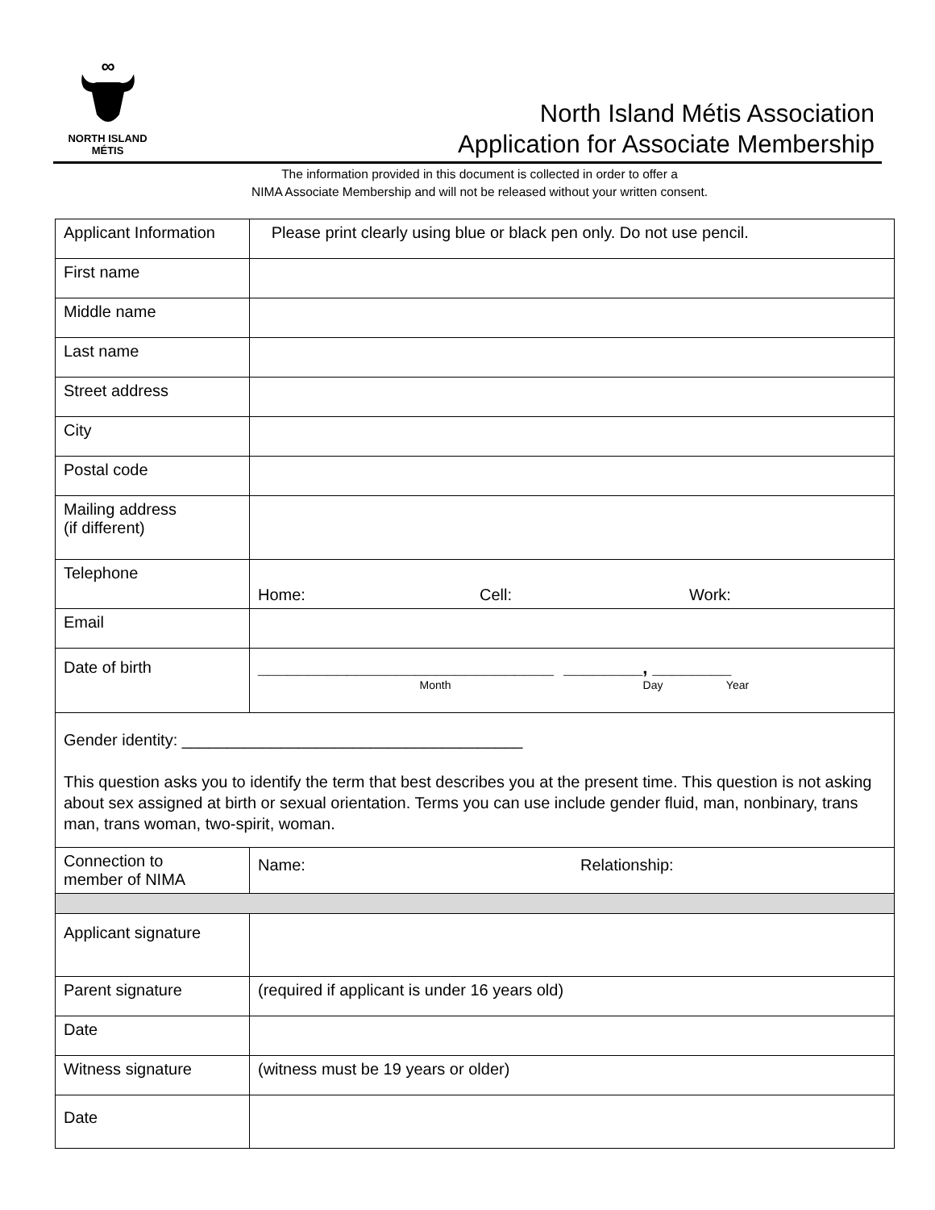∞
NORTH ISLAND
MÉTIS
North Island Métis Association
Application for Associate Membership
The information provided in this document is collected in order to offer a
NIMA Associate Membership and will not be released without your written consent.
| Applicant Information | Please print clearly using blue or black pen only. Do not use pencil. |
| First name | |
| Middle name | |
| Last name | |
| Street address | |
| City | |
| Postal code | |
| Mailing address (if different) | |
| Telephone | Home: Cell: Work: |
| Email | |
| Date of birth | ______________________________ ________, ________ Month Day Year |
| Gender identity: ______________________________________ This question asks you to identify the term that best describes you at the present time. This question is not asking about sex assigned at birth or sexual orientation. Terms you can use include gender fluid, man, nonbinary, trans man, trans woman, two-spirit, woman. | |
| Connection to member of NIMA | Name: Relationship: |
| Applicant signature | |
| Parent signature | (required if applicant is under 16 years old) |
| Date | |
| Witness signature | (witness must be 19 years or older) |
| Date | |